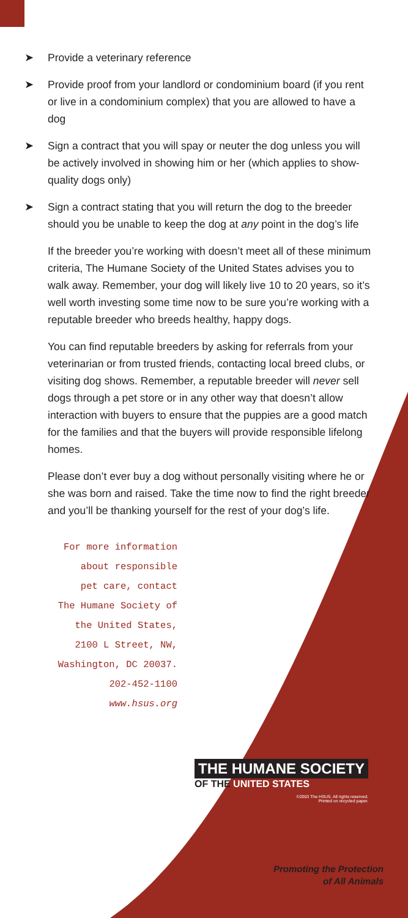➤ Provide a veterinary reference
➤ Provide proof from your landlord or condominium board (if you rent or live in a condominium complex) that you are allowed to have a dog
➤ Sign a contract that you will spay or neuter the dog unless you will be actively involved in showing him or her (which applies to show-quality dogs only)
➤ Sign a contract stating that you will return the dog to the breeder should you be unable to keep the dog at any point in the dog’s life
If the breeder you’re working with doesn’t meet all of these minimum criteria, The Humane Society of the United States advises you to walk away. Remember, your dog will likely live 10 to 20 years, so it’s well worth investing some time now to be sure you’re working with a reputable breeder who breeds healthy, happy dogs.
You can find reputable breeders by asking for referrals from your veterinarian or from trusted friends, contacting local breed clubs, or visiting dog shows. Remember, a reputable breeder will never sell dogs through a pet store or in any other way that doesn’t allow interaction with buyers to ensure that the puppies are a good match for the families and that the buyers will provide responsible lifelong homes.
Please don’t ever buy a dog without personally visiting where he or she was born and raised. Take the time now to find the right breeder and you’ll be thanking yourself for the rest of your dog’s life.
For more information
about responsible
pet care, contact
The Humane Society of
the United States,
2100 L Street, NW,
Washington, DC 20037.
202-452-1100
www.hsus.org
THE HUMANE SOCIETY
OF THE UNITED STATES
©2003 The HSUS. All rights reserved.
Printed on recycled paper.
Promoting the Protection
of All Animals